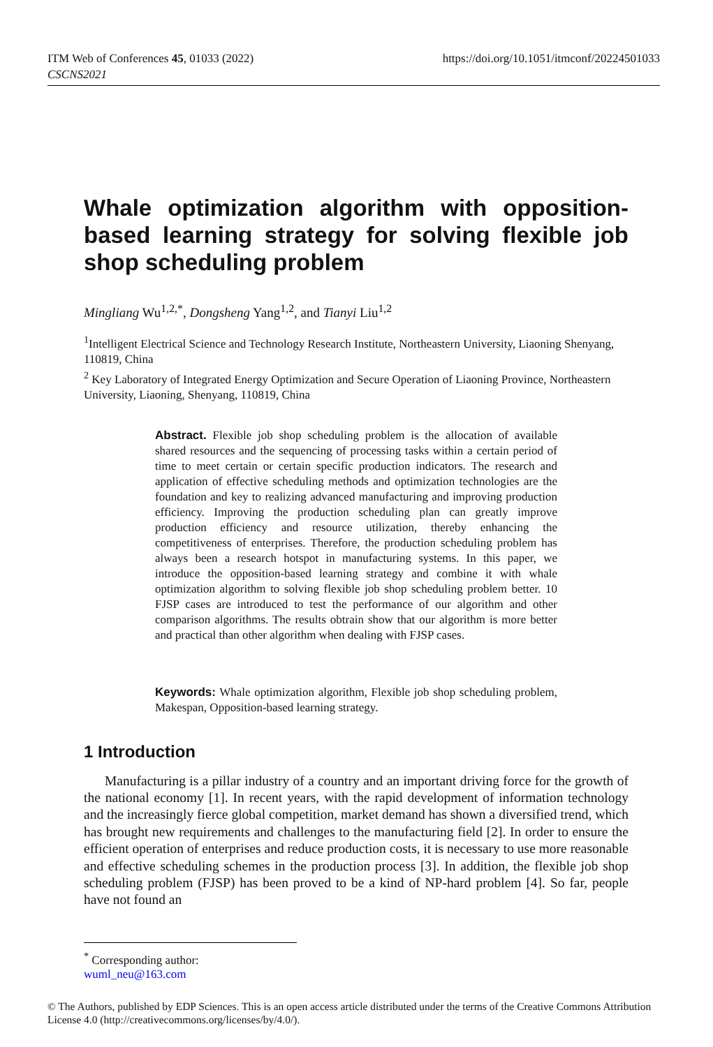ITM Web of Conferences 45, 01033 (2022)
CSCNS2021
https://doi.org/10.1051/itmconf/20224501033
Whale optimization algorithm with opposition-based learning strategy for solving flexible job shop scheduling problem
Mingliang Wu<sup>1,2,*</sup>, Dongsheng Yang<sup>1,2</sup>, and Tianyi Liu<sup>1,2</sup>
<sup>1</sup> Intelligent Electrical Science and Technology Research Institute, Northeastern University, Liaoning Shenyang, 110819, China
<sup>2</sup> Key Laboratory of Integrated Energy Optimization and Secure Operation of Liaoning Province, Northeastern University, Liaoning, Shenyang, 110819, China
Abstract. Flexible job shop scheduling problem is the allocation of available shared resources and the sequencing of processing tasks within a certain period of time to meet certain or certain specific production indicators. The research and application of effective scheduling methods and optimization technologies are the foundation and key to realizing advanced manufacturing and improving production efficiency. Improving the production scheduling plan can greatly improve production efficiency and resource utilization, thereby enhancing the competitiveness of enterprises. Therefore, the production scheduling problem has always been a research hotspot in manufacturing systems. In this paper, we introduce the opposition-based learning strategy and combine it with whale optimization algorithm to solving flexible job shop scheduling problem better. 10 FJSP cases are introduced to test the performance of our algorithm and other comparison algorithms. The results obtrain show that our algorithm is more better and practical than other algorithm when dealing with FJSP cases.
Keywords: Whale optimization algorithm, Flexible job shop scheduling problem, Makespan, Opposition-based learning strategy.
1 Introduction
Manufacturing is a pillar industry of a country and an important driving force for the growth of the national economy [1]. In recent years, with the rapid development of information technology and the increasingly fierce global competition, market demand has shown a diversified trend, which has brought new requirements and challenges to the manufacturing field [2]. In order to ensure the efficient operation of enterprises and reduce production costs, it is necessary to use more reasonable and effective scheduling schemes in the production process [3]. In addition, the flexible job shop scheduling problem (FJSP) has been proved to be a kind of NP-hard problem [4]. So far, people have not found an
<sup>*</sup> Corresponding author: wuml_neu@163.com
© The Authors, published by EDP Sciences. This is an open access article distributed under the terms of the Creative Commons Attribution License 4.0 (http://creativecommons.org/licenses/by/4.0/).